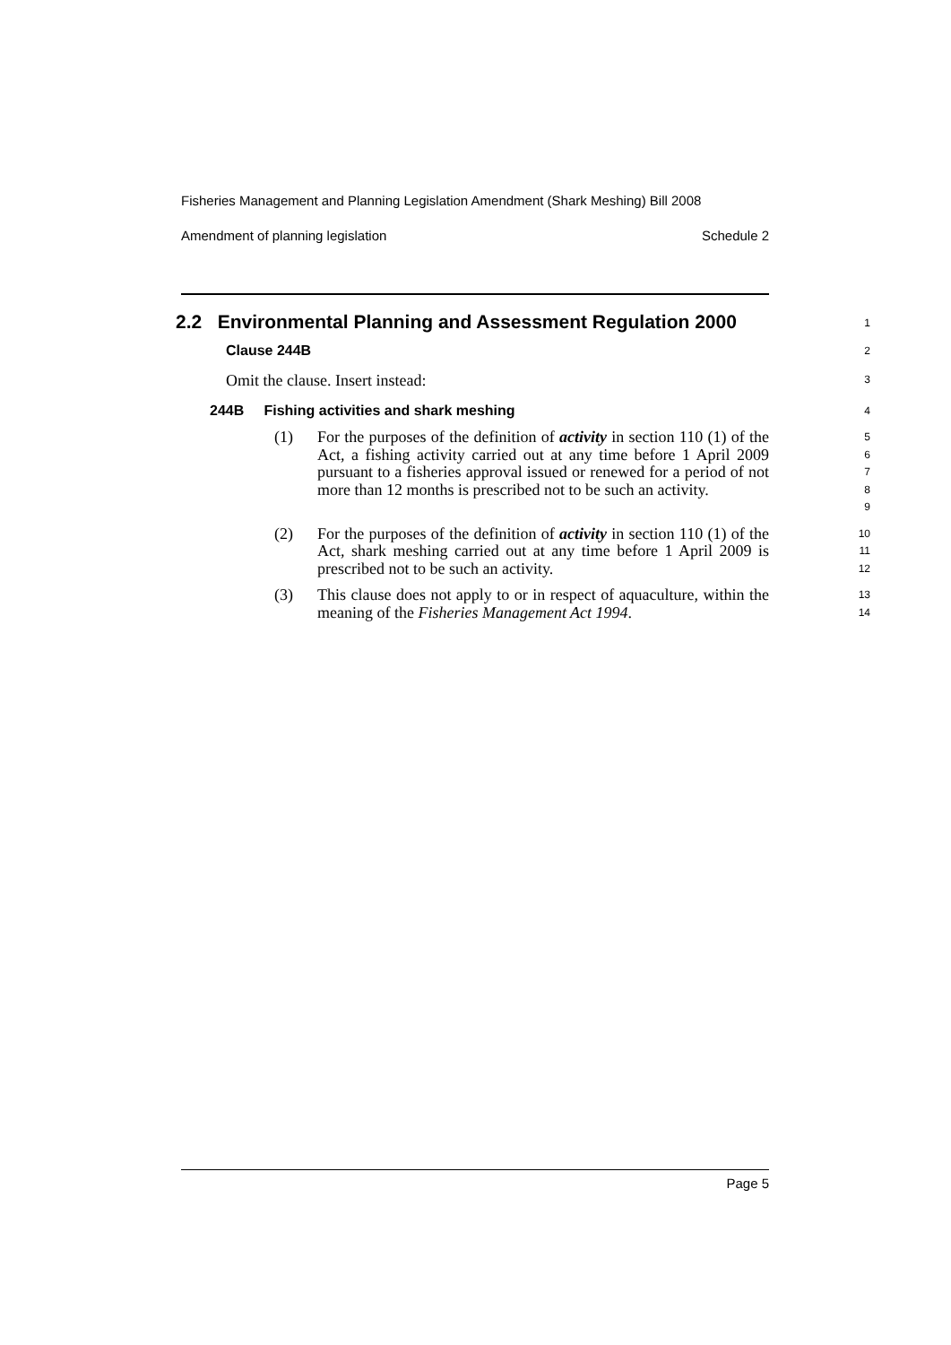Fisheries Management and Planning Legislation Amendment (Shark Meshing) Bill 2008
Amendment of planning legislation Schedule 2
2.2 Environmental Planning and Assessment Regulation 2000
1
Clause 244B
2
Omit the clause. Insert instead:
3
244B Fishing activities and shark meshing
4
(1) For the purposes of the definition of activity in section 110 (1) of the Act, a fishing activity carried out at any time before 1 April 2009 pursuant to a fisheries approval issued or renewed for a period of not more than 12 months is prescribed not to be such an activity.
5
6
7
8
9
(2) For the purposes of the definition of activity in section 110 (1) of the Act, shark meshing carried out at any time before 1 April 2009 is prescribed not to be such an activity.
10
11
12
(3) This clause does not apply to or in respect of aquaculture, within the meaning of the Fisheries Management Act 1994.
13
14
Page 5